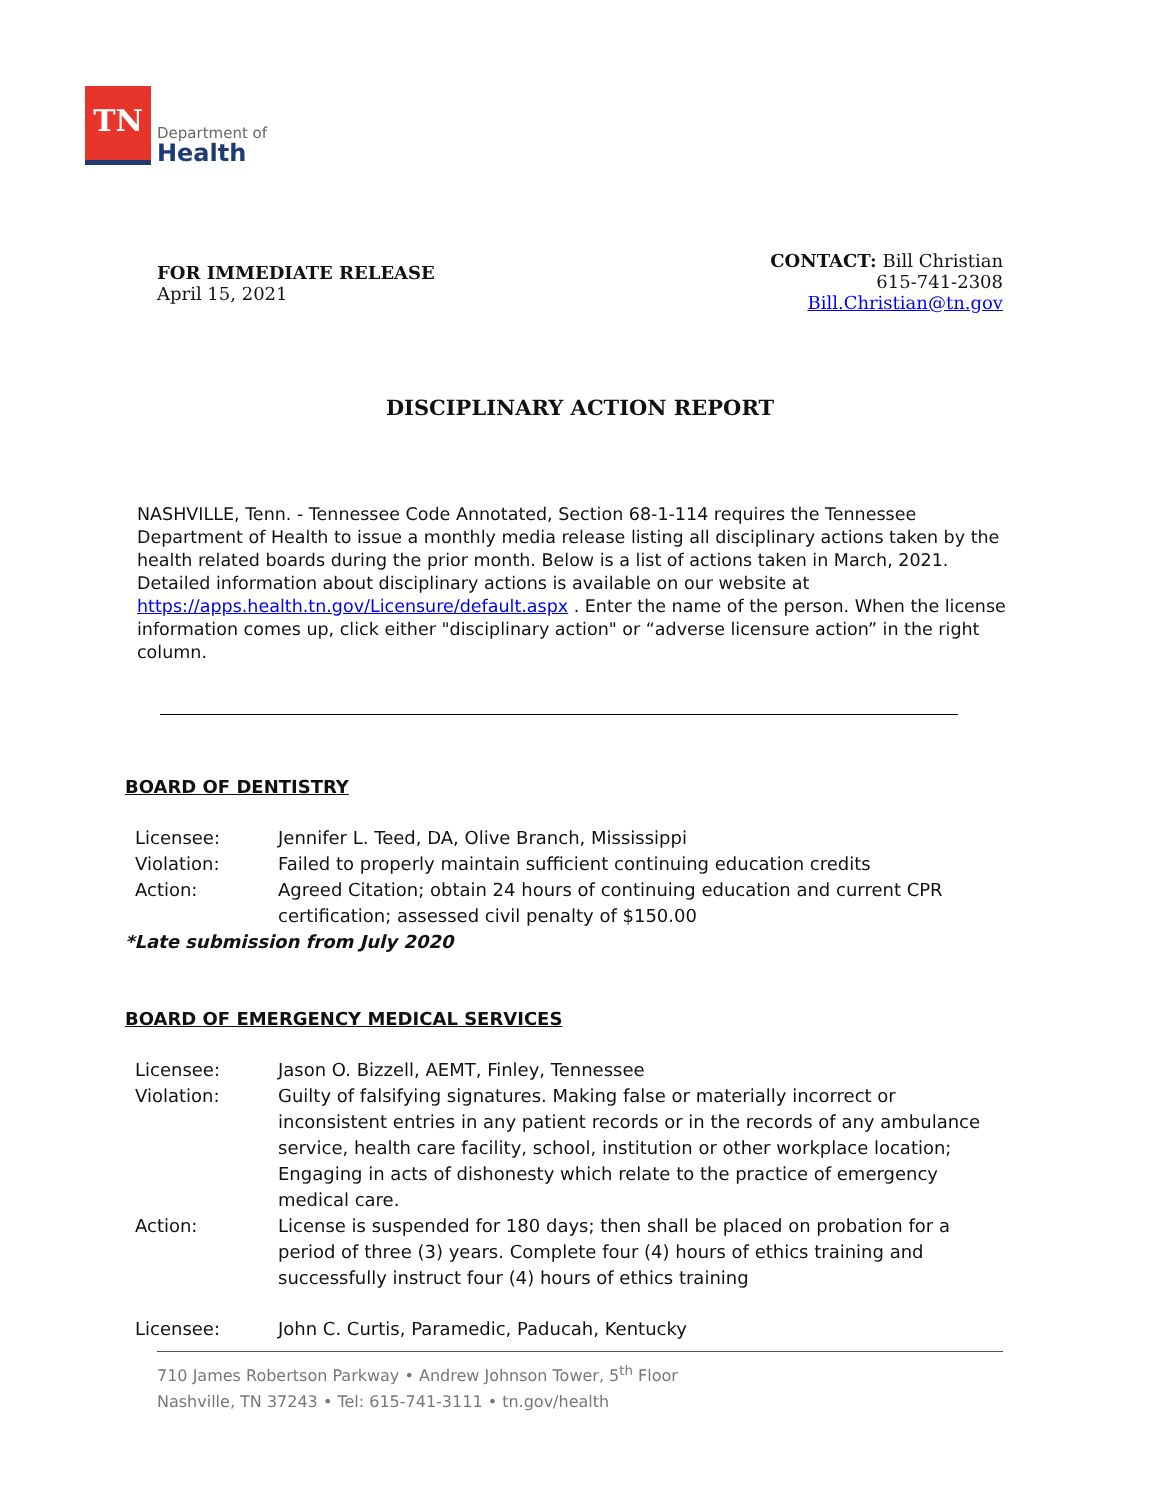TN
Department of
Health
FOR IMMEDIATE RELEASE
April 15, 2021
CONTACT: Bill Christian
615-741-2308
Bill.Christian@tn.gov
DISCIPLINARY ACTION REPORT
NASHVILLE, Tenn. - Tennessee Code Annotated, Section 68-1-114 requires the Tennessee Department of Health to issue a monthly media release listing all disciplinary actions taken by the health related boards during the prior month. Below is a list of actions taken in March, 2021. Detailed information about disciplinary actions is available on our website at https://apps.health.tn.gov/Licensure/default.aspx . Enter the name of the person. When the license information comes up, click either "disciplinary action" or “adverse licensure action” in the right column.
BOARD OF DENTISTRY
Licensee: Jennifer L. Teed, DA, Olive Branch, Mississippi
Violation: Failed to properly maintain sufficient continuing education credits
Action: Agreed Citation; obtain 24 hours of continuing education and current CPR certification; assessed civil penalty of $150.00
*Late submission from July 2020
BOARD OF EMERGENCY MEDICAL SERVICES
Licensee: Jason O. Bizzell, AEMT, Finley, Tennessee
Violation: Guilty of falsifying signatures. Making false or materially incorrect or inconsistent entries in any patient records or in the records of any ambulance service, health care facility, school, institution or other workplace location; Engaging in acts of dishonesty which relate to the practice of emergency medical care.
Action: License is suspended for 180 days; then shall be placed on probation for a period of three (3) years. Complete four (4) hours of ethics training and successfully instruct four (4) hours of ethics training
Licensee: John C. Curtis, Paramedic, Paducah, Kentucky
710 James Robertson Parkway • Andrew Johnson Tower, 5<sup>th</sup> Floor
Nashville, TN 37243 • Tel: 615-741-3111 • tn.gov/health